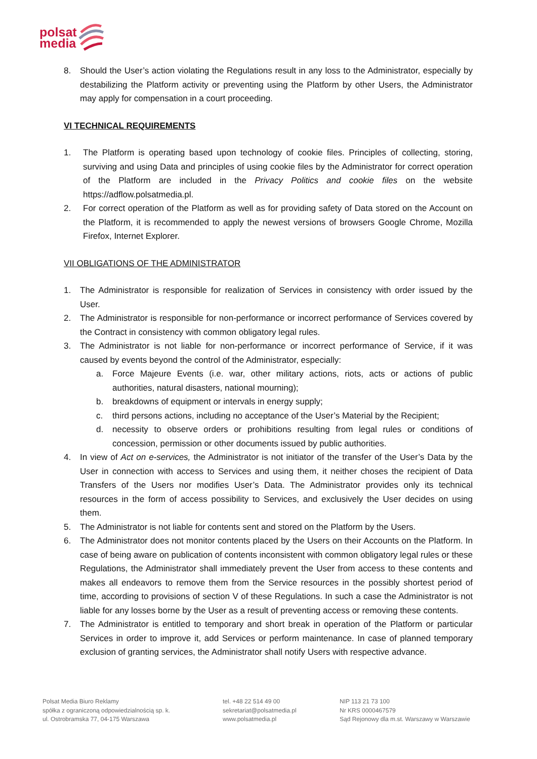polsat
media
8. Should the User’s action violating the Regulations result in any loss to the Administrator, especially by destabilizing the Platform activity or preventing using the Platform by other Users, the Administrator may apply for compensation in a court proceeding.
VI TECHNICAL REQUIREMENTS
1. The Platform is operating based upon technology of cookie files. Principles of collecting, storing, surviving and using Data and principles of using cookie files by the Administrator for correct operation of the Platform are included in the Privacy Politics and cookie files on the website https://adflow.polsatmedia.pl.
2. For correct operation of the Platform as well as for providing safety of Data stored on the Account on the Platform, it is recommended to apply the newest versions of browsers Google Chrome, Mozilla Firefox, Internet Explorer.
VII OBLIGATIONS OF THE ADMINISTRATOR
1. The Administrator is responsible for realization of Services in consistency with order issued by the User.
2. The Administrator is responsible for non-performance or incorrect performance of Services covered by the Contract in consistency with common obligatory legal rules.
3. The Administrator is not liable for non-performance or incorrect performance of Service, if it was caused by events beyond the control of the Administrator, especially:
a. Force Majeure Events (i.e. war, other military actions, riots, acts or actions of public authorities, natural disasters, national mourning);
b. breakdowns of equipment or intervals in energy supply;
c. third persons actions, including no acceptance of the User’s Material by the Recipient;
d. necessity to observe orders or prohibitions resulting from legal rules or conditions of concession, permission or other documents issued by public authorities.
4. In view of Act on e-services, the Administrator is not initiator of the transfer of the User’s Data by the User in connection with access to Services and using them, it neither choses the recipient of Data Transfers of the Users nor modifies User’s Data. The Administrator provides only its technical resources in the form of access possibility to Services, and exclusively the User decides on using them.
5. The Administrator is not liable for contents sent and stored on the Platform by the Users.
6. The Administrator does not monitor contents placed by the Users on their Accounts on the Platform. In case of being aware on publication of contents inconsistent with common obligatory legal rules or these Regulations, the Administrator shall immediately prevent the User from access to these contents and makes all endeavors to remove them from the Service resources in the possibly shortest period of time, according to provisions of section V of these Regulations. In such a case the Administrator is not liable for any losses borne by the User as a result of preventing access or removing these contents.
7. The Administrator is entitled to temporary and short break in operation of the Platform or particular Services in order to improve it, add Services or perform maintenance. In case of planned temporary exclusion of granting services, the Administrator shall notify Users with respective advance.
Polsat Media Biuro Reklamy
spółka z ograniczoną odpowiedzialnością sp. k.
ul. Ostrobramska 77, 04-175 Warszawa
tel. +48 22 514 49 00
sekretariat@polsatmedia.pl
www.polsatmedia.pl
NIP 113 21 73 100
Nr KRS 0000467579
Sąd Rejonowy dla m.st. Warszawy w Warszawie